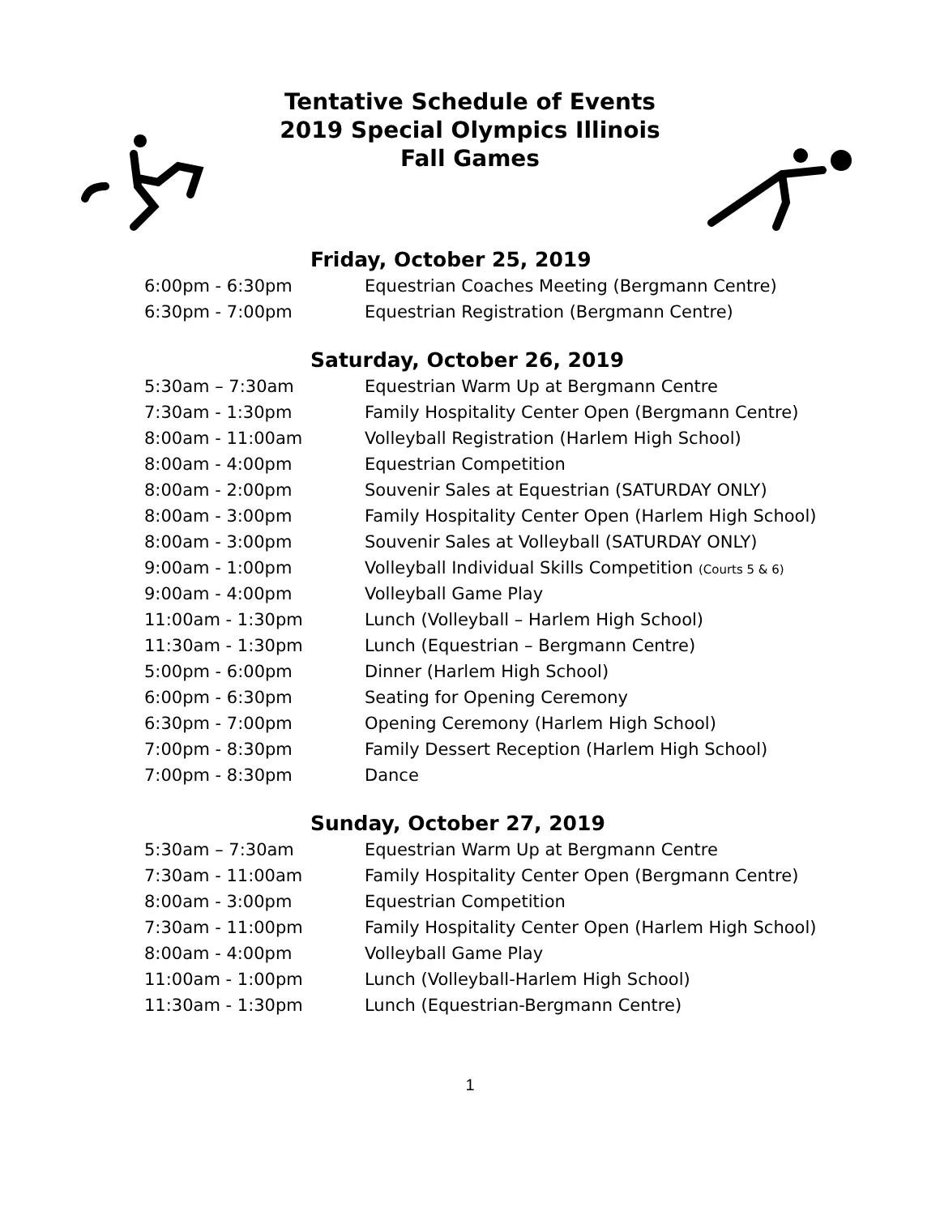Tentative Schedule of Events
2019 Special Olympics Illinois
Fall Games
Friday, October 25, 2019
| 6:00pm - 6:30pm | Equestrian Coaches Meeting (Bergmann Centre) |
| 6:30pm - 7:00pm | Equestrian Registration (Bergmann Centre) |
Saturday, October 26, 2019
| 5:30am – 7:30am | Equestrian Warm Up at Bergmann Centre |
| 7:30am - 1:30pm | Family Hospitality Center Open (Bergmann Centre) |
| 8:00am - 11:00am | Volleyball Registration (Harlem High School) |
| 8:00am - 4:00pm | Equestrian Competition |
| 8:00am - 2:00pm | Souvenir Sales at Equestrian (SATURDAY ONLY) |
| 8:00am - 3:00pm | Family Hospitality Center Open (Harlem High School) |
| 8:00am - 3:00pm | Souvenir Sales at Volleyball (SATURDAY ONLY) |
| 9:00am - 1:00pm | Volleyball Individual Skills Competition (Courts 5 & 6) |
| 9:00am - 4:00pm | Volleyball Game Play |
| 11:00am - 1:30pm | Lunch (Volleyball – Harlem High School) |
| 11:30am - 1:30pm | Lunch (Equestrian – Bergmann Centre) |
| 5:00pm - 6:00pm | Dinner (Harlem High School) |
| 6:00pm - 6:30pm | Seating for Opening Ceremony |
| 6:30pm - 7:00pm | Opening Ceremony (Harlem High School) |
| 7:00pm - 8:30pm | Family Dessert Reception (Harlem High School) |
| 7:00pm - 8:30pm | Dance |
Sunday, October 27, 2019
| 5:30am – 7:30am | Equestrian Warm Up at Bergmann Centre |
| 7:30am - 11:00am | Family Hospitality Center Open (Bergmann Centre) |
| 8:00am - 3:00pm | Equestrian Competition |
| 7:30am - 11:00pm | Family Hospitality Center Open (Harlem High School) |
| 8:00am - 4:00pm | Volleyball Game Play |
| 11:00am - 1:00pm | Lunch (Volleyball-Harlem High School) |
| 11:30am - 1:30pm | Lunch (Equestrian-Bergmann Centre) |
1